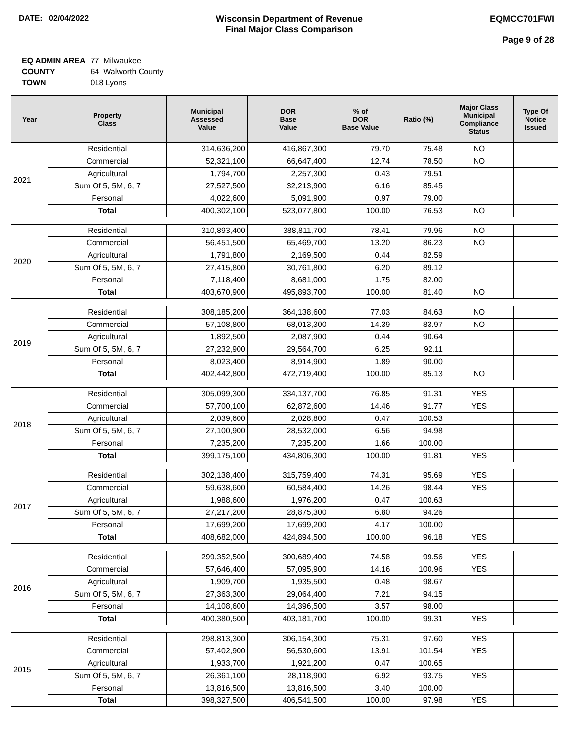DATE: 02/04/2022 Wisconsin Department of Revenue
Final Major Class Comparison
EQMCC701FWI
Page 9 of 28
| EQ ADMIN AREA | 77 Milwaukee |
| COUNTY | 64 Walworth County |
| TOWN | 018 Lyons |
| Year | Property Class | Municipal Assessed Value | DOR Base Value | % of DOR Base Value | Ratio (%) | Major Class Municipal Compliance Status | Type Of Notice Issued |
| --- | --- | --- | --- | --- | --- | --- | --- |
| 2021 | Residential | 314,636,200 | 416,867,300 | 79.70 | 75.48 | NO | |
| | Commercial | 52,321,100 | 66,647,400 | 12.74 | 78.50 | NO | |
| | Agricultural | 1,794,700 | 2,257,300 | 0.43 | 79.51 | | |
| | Sum Of 5, 5M, 6, 7 | 27,527,500 | 32,213,900 | 6.16 | 85.45 | | |
| | Personal | 4,022,600 | 5,091,900 | 0.97 | 79.00 | | |
| | Total | 400,302,100 | 523,077,800 | 100.00 | 76.53 | NO | |
| 2020 | Residential | 310,893,400 | 388,811,700 | 78.41 | 79.96 | NO | |
| | Commercial | 56,451,500 | 65,469,700 | 13.20 | 86.23 | NO | |
| | Agricultural | 1,791,800 | 2,169,500 | 0.44 | 82.59 | | |
| | Sum Of 5, 5M, 6, 7 | 27,415,800 | 30,761,800 | 6.20 | 89.12 | | |
| | Personal | 7,118,400 | 8,681,000 | 1.75 | 82.00 | | |
| | Total | 403,670,900 | 495,893,700 | 100.00 | 81.40 | NO | |
| 2019 | Residential | 308,185,200 | 364,138,600 | 77.03 | 84.63 | NO | |
| | Commercial | 57,108,800 | 68,013,300 | 14.39 | 83.97 | NO | |
| | Agricultural | 1,892,500 | 2,087,900 | 0.44 | 90.64 | | |
| | Sum Of 5, 5M, 6, 7 | 27,232,900 | 29,564,700 | 6.25 | 92.11 | | |
| | Personal | 8,023,400 | 8,914,900 | 1.89 | 90.00 | | |
| | Total | 402,442,800 | 472,719,400 | 100.00 | 85.13 | NO | |
| 2018 | Residential | 305,099,300 | 334,137,700 | 76.85 | 91.31 | YES | |
| | Commercial | 57,700,100 | 62,872,600 | 14.46 | 91.77 | YES | |
| | Agricultural | 2,039,600 | 2,028,800 | 0.47 | 100.53 | | |
| | Sum Of 5, 5M, 6, 7 | 27,100,900 | 28,532,000 | 6.56 | 94.98 | | |
| | Personal | 7,235,200 | 7,235,200 | 1.66 | 100.00 | | |
| | Total | 399,175,100 | 434,806,300 | 100.00 | 91.81 | YES | |
| 2017 | Residential | 302,138,400 | 315,759,400 | 74.31 | 95.69 | YES | |
| | Commercial | 59,638,600 | 60,584,400 | 14.26 | 98.44 | YES | |
| | Agricultural | 1,988,600 | 1,976,200 | 0.47 | 100.63 | | |
| | Sum Of 5, 5M, 6, 7 | 27,217,200 | 28,875,300 | 6.80 | 94.26 | | |
| | Personal | 17,699,200 | 17,699,200 | 4.17 | 100.00 | | |
| | Total | 408,682,000 | 424,894,500 | 100.00 | 96.18 | YES | |
| 2016 | Residential | 299,352,500 | 300,689,400 | 74.58 | 99.56 | YES | |
| | Commercial | 57,646,400 | 57,095,900 | 14.16 | 100.96 | YES | |
| | Agricultural | 1,909,700 | 1,935,500 | 0.48 | 98.67 | | |
| | Sum Of 5, 5M, 6, 7 | 27,363,300 | 29,064,400 | 7.21 | 94.15 | | |
| | Personal | 14,108,600 | 14,396,500 | 3.57 | 98.00 | | |
| | Total | 400,380,500 | 403,181,700 | 100.00 | 99.31 | YES | |
| 2015 | Residential | 298,813,300 | 306,154,300 | 75.31 | 97.60 | YES | |
| | Commercial | 57,402,900 | 56,530,600 | 13.91 | 101.54 | YES | |
| | Agricultural | 1,933,700 | 1,921,200 | 0.47 | 100.65 | | |
| | Sum Of 5, 5M, 6, 7 | 26,361,100 | 28,118,900 | 6.92 | 93.75 | YES | |
| | Personal | 13,816,500 | 13,816,500 | 3.40 | 100.00 | | |
| | Total | 398,327,500 | 406,541,500 | 100.00 | 97.98 | YES | |